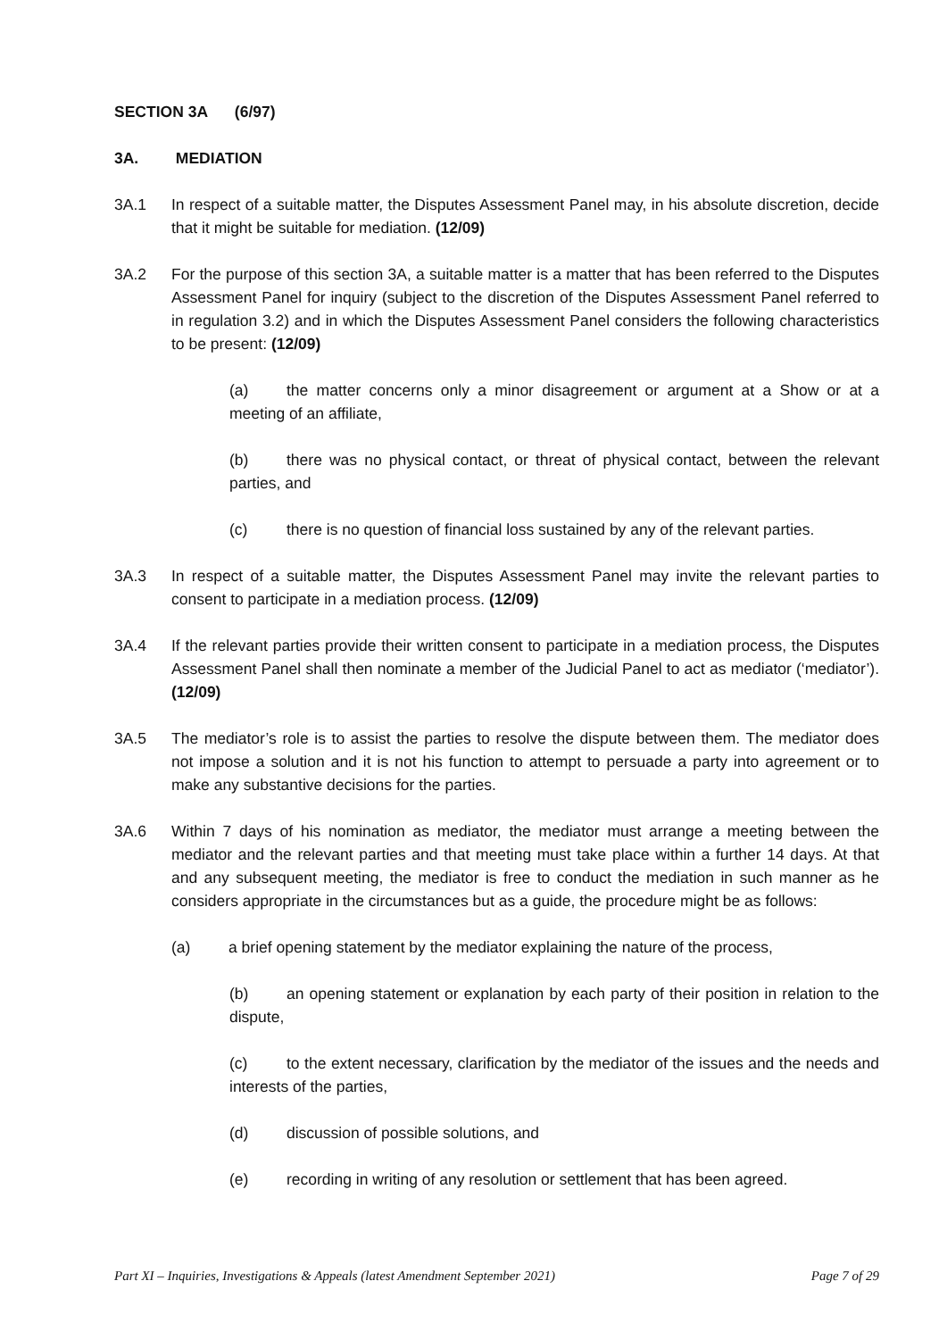SECTION 3A (6/97)
3A. MEDIATION
3A.1 In respect of a suitable matter, the Disputes Assessment Panel may, in his absolute discretion, decide that it might be suitable for mediation. (12/09)
3A.2 For the purpose of this section 3A, a suitable matter is a matter that has been referred to the Disputes Assessment Panel for inquiry (subject to the discretion of the Disputes Assessment Panel referred to in regulation 3.2) and in which the Disputes Assessment Panel considers the following characteristics to be present: (12/09)
(a) the matter concerns only a minor disagreement or argument at a Show or at a meeting of an affiliate,
(b) there was no physical contact, or threat of physical contact, between the relevant parties, and
(c) there is no question of financial loss sustained by any of the relevant parties.
3A.3 In respect of a suitable matter, the Disputes Assessment Panel may invite the relevant parties to consent to participate in a mediation process. (12/09)
3A.4 If the relevant parties provide their written consent to participate in a mediation process, the Disputes Assessment Panel shall then nominate a member of the Judicial Panel to act as mediator (‘mediator’). (12/09)
3A.5 The mediator’s role is to assist the parties to resolve the dispute between them. The mediator does not impose a solution and it is not his function to attempt to persuade a party into agreement or to make any substantive decisions for the parties.
3A.6 Within 7 days of his nomination as mediator, the mediator must arrange a meeting between the mediator and the relevant parties and that meeting must take place within a further 14 days. At that and any subsequent meeting, the mediator is free to conduct the mediation in such manner as he considers appropriate in the circumstances but as a guide, the procedure might be as follows:
(a) a brief opening statement by the mediator explaining the nature of the process,
(b) an opening statement or explanation by each party of their position in relation to the dispute,
(c) to the extent necessary, clarification by the mediator of the issues and the needs and interests of the parties,
(d) discussion of possible solutions, and
(e) recording in writing of any resolution or settlement that has been agreed.
Part XI – Inquiries, Investigations & Appeals (latest Amendment September 2021) Page 7 of 29